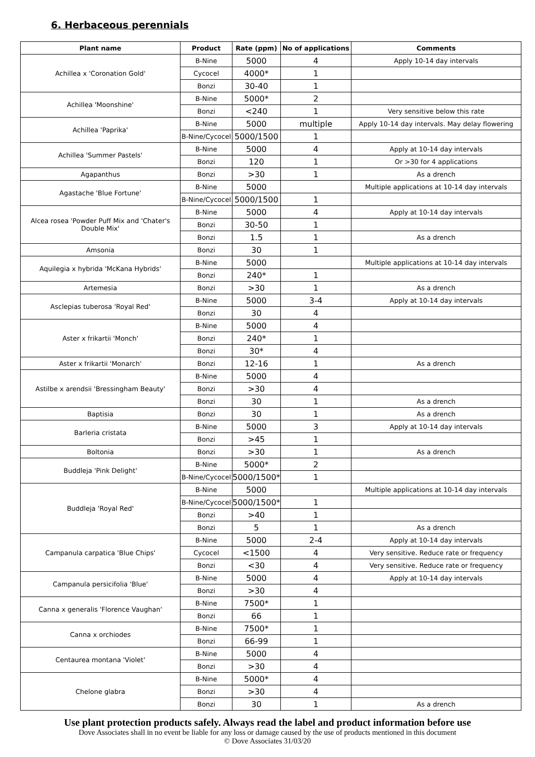6. Herbaceous perennials
| Plant name | Product | Rate (ppm) | No of applications | Comments |
| --- | --- | --- | --- | --- |
| Achillea x 'Coronation Gold' | B-Nine | 5000 | 4 | Apply 10-14 day intervals |
| | Cycocel | 4000* | 1 | |
| | Bonzi | 30-40 | 1 | |
| Achillea 'Moonshine' | B-Nine | 5000* | 2 | |
| | Bonzi | <240 | 1 | Very sensitive below this rate |
| Achillea 'Paprika' | B-Nine | 5000 | multiple | Apply 10-14 day intervals. May delay flowering |
| | B-Nine/Cycocel | 5000/1500 | 1 | |
| Achillea 'Summer Pastels' | B-Nine | 5000 | 4 | Apply at 10-14 day intervals |
| | Bonzi | 120 | 1 | Or >30 for 4 applications |
| Agapanthus | Bonzi | >30 | 1 | As a drench |
| Agastache 'Blue Fortune' | B-Nine | 5000 | | Multiple applications at 10-14 day intervals |
| | B-Nine/Cycocel | 5000/1500 | 1 | |
| Alcea rosea 'Powder Puff Mix and 'Chater's Double Mix' | B-Nine | 5000 | 4 | Apply at 10-14 day intervals |
| | Bonzi | 30-50 | 1 | |
| | Bonzi | 1.5 | 1 | As a drench |
| Amsonia | Bonzi | 30 | 1 | |
| Aquilegia x hybrida 'McKana Hybrids' | B-Nine | 5000 | | Multiple applications at 10-14 day intervals |
| | Bonzi | 240* | 1 | |
| Artemesia | Bonzi | >30 | 1 | As a drench |
| Asclepias tuberosa 'Royal Red' | B-Nine | 5000 | 3-4 | Apply at 10-14 day intervals |
| | Bonzi | 30 | 4 | |
| Aster x frikartii 'Monch' | B-Nine | 5000 | 4 | |
| | Bonzi | 240* | 1 | |
| | Bonzi | 30* | 4 | |
| Aster x frikartii 'Monarch' | Bonzi | 12-16 | 1 | As a drench |
| Astilbe x arendsii 'Bressingham Beauty' | B-Nine | 5000 | 4 | |
| | Bonzi | >30 | 4 | |
| | Bonzi | 30 | 1 | As a drench |
| Baptisia | Bonzi | 30 | 1 | As a drench |
| Barleria cristata | B-Nine | 5000 | 3 | Apply at 10-14 day intervals |
| | Bonzi | >45 | 1 | |
| Boltonia | Bonzi | >30 | 1 | As a drench |
| Buddleja 'Pink Delight' | B-Nine | 5000* | 2 | |
| | B-Nine/Cycocel | 5000/1500* | 1 | |
| Buddleja 'Royal Red' | B-Nine | 5000 | | Multiple applications at 10-14 day intervals |
| | B-Nine/Cycocel | 5000/1500* | 1 | |
| | Bonzi | >40 | 1 | |
| | Bonzi | 5 | 1 | As a drench |
| Campanula carpatica 'Blue Chips' | B-Nine | 5000 | 2-4 | Apply at 10-14 day intervals |
| | Cycocel | <1500 | 4 | Very sensitive. Reduce rate or frequency |
| | Bonzi | <30 | 4 | Very sensitive. Reduce rate or frequency |
| Campanula persicifolia 'Blue' | B-Nine | 5000 | 4 | Apply at 10-14 day intervals |
| | Bonzi | >30 | 4 | |
| Canna x generalis 'Florence Vaughan' | B-Nine | 7500* | 1 | |
| | Bonzi | 66 | 1 | |
| Canna x orchiodes | B-Nine | 7500* | 1 | |
| | Bonzi | 66-99 | 1 | |
| Centaurea montana 'Violet' | B-Nine | 5000 | 4 | |
| | Bonzi | >30 | 4 | |
| Chelone glabra | B-Nine | 5000* | 4 | |
| | Bonzi | >30 | 4 | |
| | Bonzi | 30 | 1 | As a drench |
Use plant protection products safely. Always read the label and product information before use
Dove Associates shall in no event be liable for any loss or damage caused by the use of products mentioned in this document
© Dove Associates 31/03/20